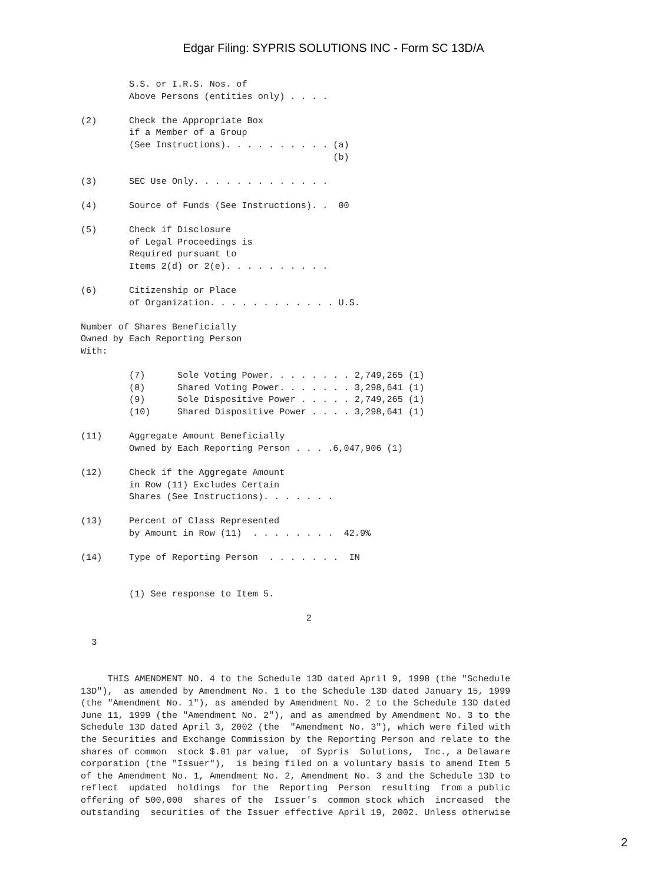Edgar Filing: SYPRIS SOLUTIONS INC - Form SC 13D/A
         S.S. or I.R.S. Nos. of
         Above Persons (entities only) . . . .

(2)      Check the Appropriate Box
         if a Member of a Group
         (See Instructions). . . . . . . . . . (a)
                                               (b)

(3)      SEC Use Only. . . . . . . . . . . . .

(4)      Source of Funds (See Instructions). .  00

(5)      Check if Disclosure
         of Legal Proceedings is
         Required pursuant to
         Items 2(d) or 2(e). . . . . . . . . .

(6)      Citizenship or Place
         of Organization. . . . . . . . . . . . U.S.

Number of Shares Beneficially
Owned by Each Reporting Person
With:

         (7)      Sole Voting Power. . . . . . . . 2,749,265 (1)
         (8)      Shared Voting Power. . . . . . . 3,298,641 (1)
         (9)      Sole Dispositive Power . . . . . 2,749,265 (1)
         (10)     Shared Dispositive Power . . . . 3,298,641 (1)

(11)     Aggregate Amount Beneficially
         Owned by Each Reporting Person . . . .6,047,906 (1)

(12)     Check if the Aggregate Amount
         in Row (11) Excludes Certain
         Shares (See Instructions). . . . . . .

(13)     Percent of Class Represented
         by Amount in Row (11)  . . . . . . . .  42.9%

(14)     Type of Reporting Person  . . . . . . .  IN


         (1) See response to Item 5.

                                          2

  3


     THIS AMENDMENT NO. 4 to the Schedule 13D dated April 9, 1998 (the "Schedule
13D"),  as amended by Amendment No. 1 to the Schedule 13D dated January 15, 1999
(the "Amendment No. 1"), as amended by Amendment No. 2 to the Schedule 13D dated
June 11, 1999 (the "Amendment No. 2"), and as amendmed by Amendment No. 3 to the
Schedule 13D dated April 3, 2002 (the  "Amendment No. 3"), which were filed with
the Securities and Exchange Commission by the Reporting Person and relate to the
shares of common  stock $.01 par value,  of Sypris  Solutions,  Inc., a Delaware
corporation (the "Issuer"),  is being filed on a voluntary basis to amend Item 5
of the Amendment No. 1, Amendment No. 2, Amendment No. 3 and the Schedule 13D to
reflect  updated  holdings  for the  Reporting  Person  resulting  from a public
offering of 500,000  shares of the  Issuer's  common stock which  increased  the
outstanding  securities of the Issuer effective April 19, 2002. Unless otherwise
2